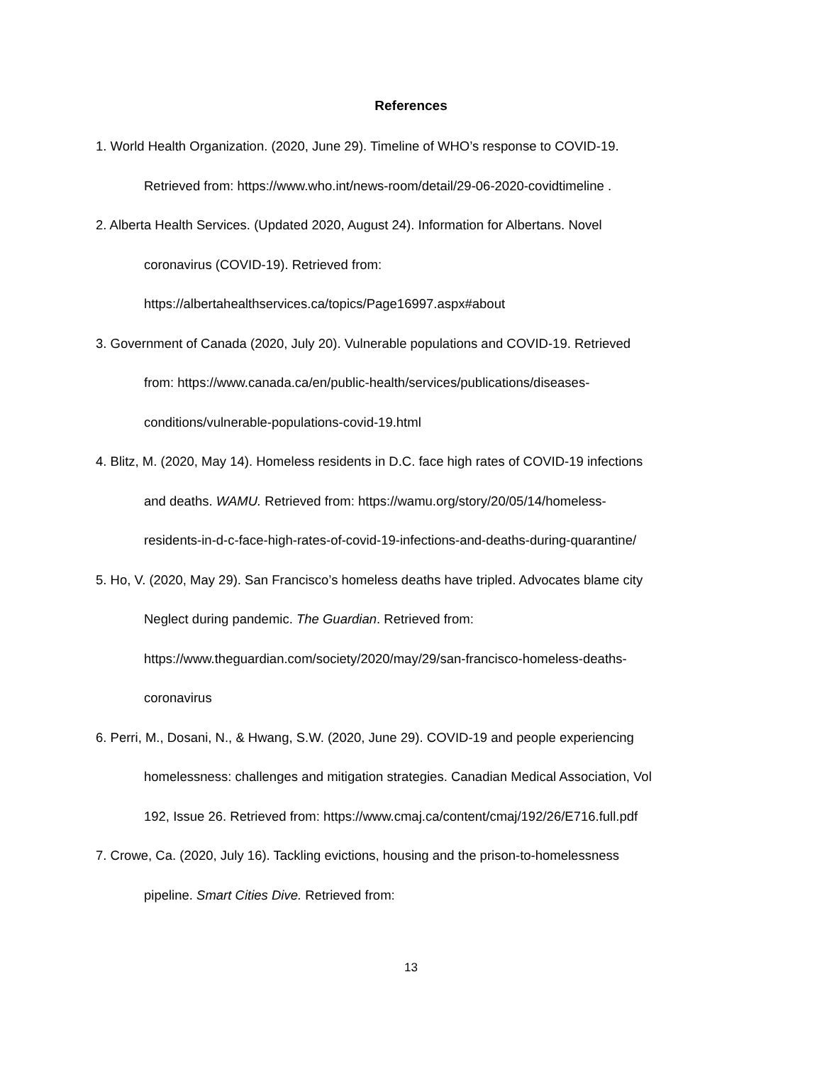References
1. World Health Organization. (2020, June 29). Timeline of WHO’s response to COVID-19.
Retrieved from: https://www.who.int/news-room/detail/29-06-2020-covidtimeline .
2. Alberta Health Services. (Updated 2020, August 24). Information for Albertans. Novel
coronavirus (COVID-19). Retrieved from:
https://albertahealthservices.ca/topics/Page16997.aspx#about
3. Government of Canada (2020, July 20). Vulnerable populations and COVID-19. Retrieved
from: https://www.canada.ca/en/public-health/services/publications/diseases-
conditions/vulnerable-populations-covid-19.html
4. Blitz, M. (2020, May 14). Homeless residents in D.C. face high rates of COVID-19 infections
and deaths. WAMU. Retrieved from: https://wamu.org/story/20/05/14/homeless-
residents-in-d-c-face-high-rates-of-covid-19-infections-and-deaths-during-quarantine/
5. Ho, V. (2020, May 29). San Francisco’s homeless deaths have tripled. Advocates blame city
Neglect during pandemic. The Guardian. Retrieved from:
https://www.theguardian.com/society/2020/may/29/san-francisco-homeless-deaths-
coronavirus
6. Perri, M., Dosani, N., & Hwang, S.W. (2020, June 29). COVID-19 and people experiencing
homelessness: challenges and mitigation strategies. Canadian Medical Association, Vol
192, Issue 26. Retrieved from: https://www.cmaj.ca/content/cmaj/192/26/E716.full.pdf
7. Crowe, Ca. (2020, July 16). Tackling evictions, housing and the prison-to-homelessness
pipeline. Smart Cities Dive. Retrieved from:
13